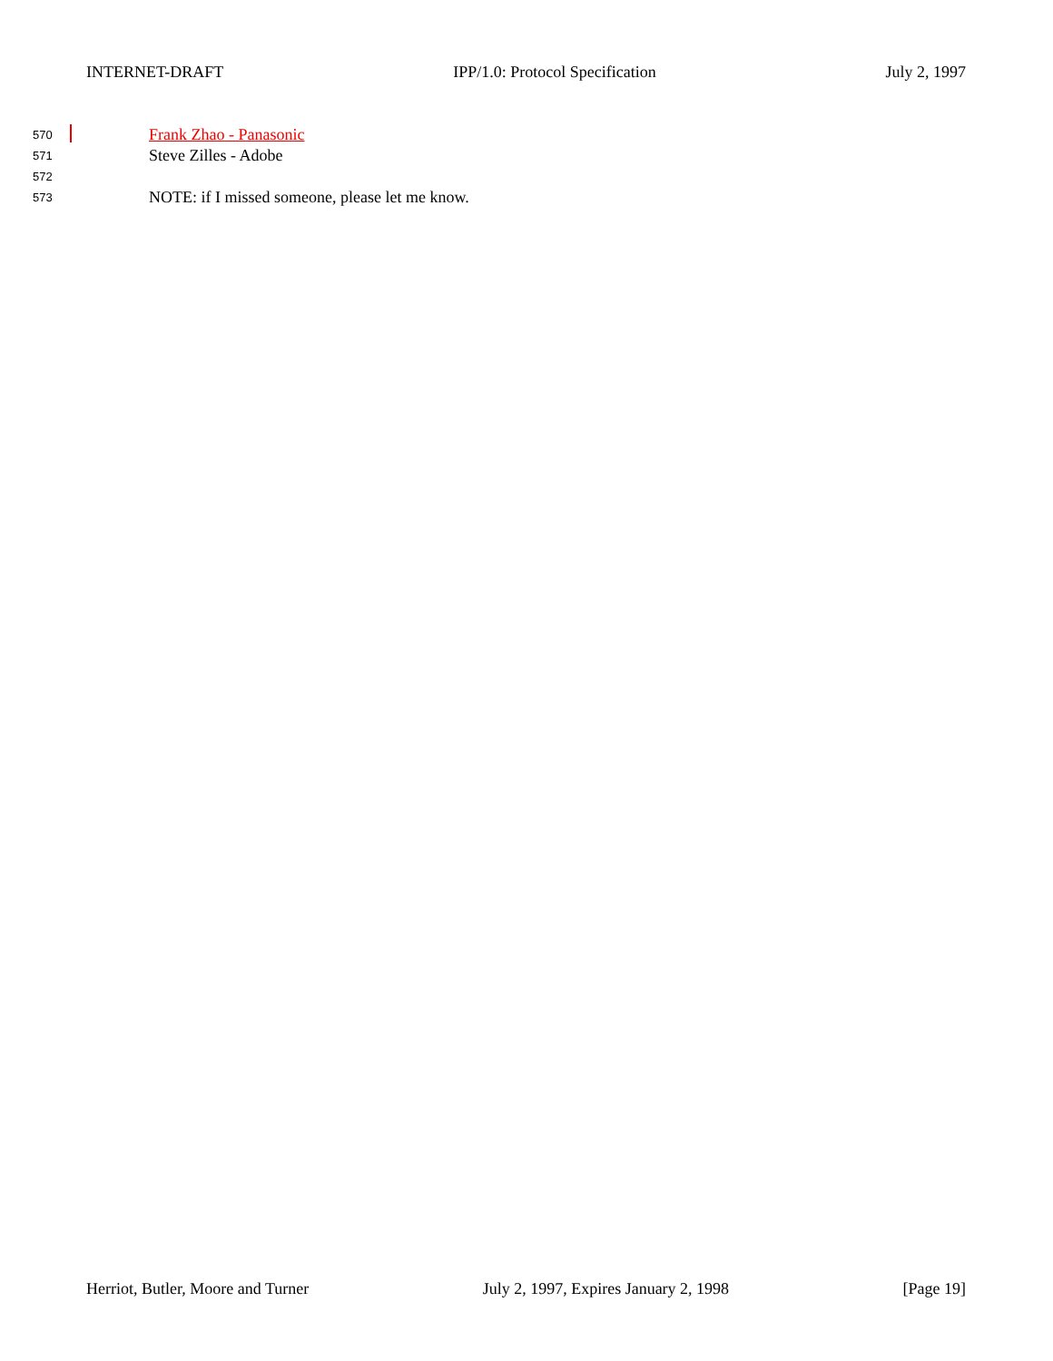INTERNET-DRAFT IPP/1.0: Protocol Specification July 2, 1997
570 Frank Zhao - Panasonic
571 Steve Zilles - Adobe
572
573 NOTE: if I missed someone, please let me know.
Herriot, Butler, Moore and Turner July 2, 1997, Expires January 2, 1998 [Page 19]